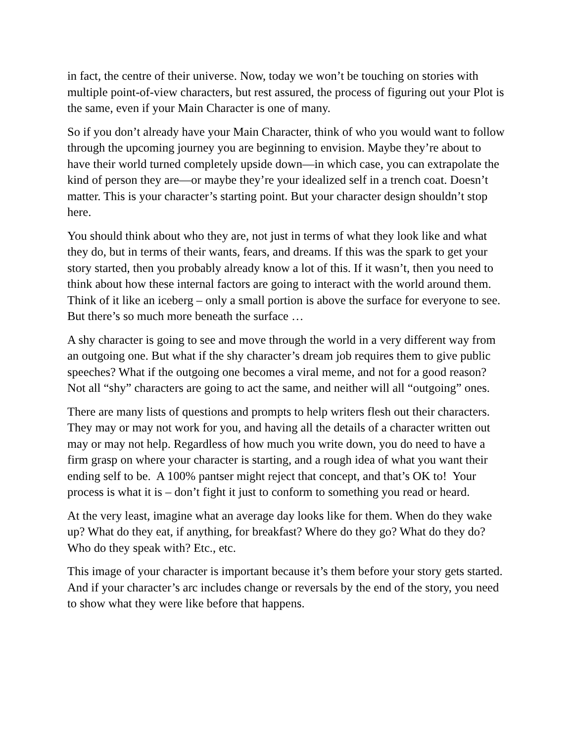in fact, the centre of their universe. Now, today we won’t be touching on stories with multiple point-of-view characters, but rest assured, the process of figuring out your Plot is the same, even if your Main Character is one of many.
So if you don’t already have your Main Character, think of who you would want to follow through the upcoming journey you are beginning to envision. Maybe they’re about to have their world turned completely upside down—in which case, you can extrapolate the kind of person they are—or maybe they’re your idealized self in a trench coat. Doesn’t matter. This is your character’s starting point. But your character design shouldn’t stop here.
You should think about who they are, not just in terms of what they look like and what they do, but in terms of their wants, fears, and dreams. If this was the spark to get your story started, then you probably already know a lot of this. If it wasn’t, then you need to think about how these internal factors are going to interact with the world around them. Think of it like an iceberg – only a small portion is above the surface for everyone to see. But there’s so much more beneath the surface …
A shy character is going to see and move through the world in a very different way from an outgoing one. But what if the shy character’s dream job requires them to give public speeches? What if the outgoing one becomes a viral meme, and not for a good reason? Not all “shy” characters are going to act the same, and neither will all “outgoing” ones.
There are many lists of questions and prompts to help writers flesh out their characters. They may or may not work for you, and having all the details of a character written out may or may not help. Regardless of how much you write down, you do need to have a firm grasp on where your character is starting, and a rough idea of what you want their ending self to be. A 100% pantser might reject that concept, and that’s OK to! Your process is what it is – don’t fight it just to conform to something you read or heard.
At the very least, imagine what an average day looks like for them. When do they wake up? What do they eat, if anything, for breakfast? Where do they go? What do they do? Who do they speak with? Etc., etc.
This image of your character is important because it’s them before your story gets started. And if your character’s arc includes change or reversals by the end of the story, you need to show what they were like before that happens.